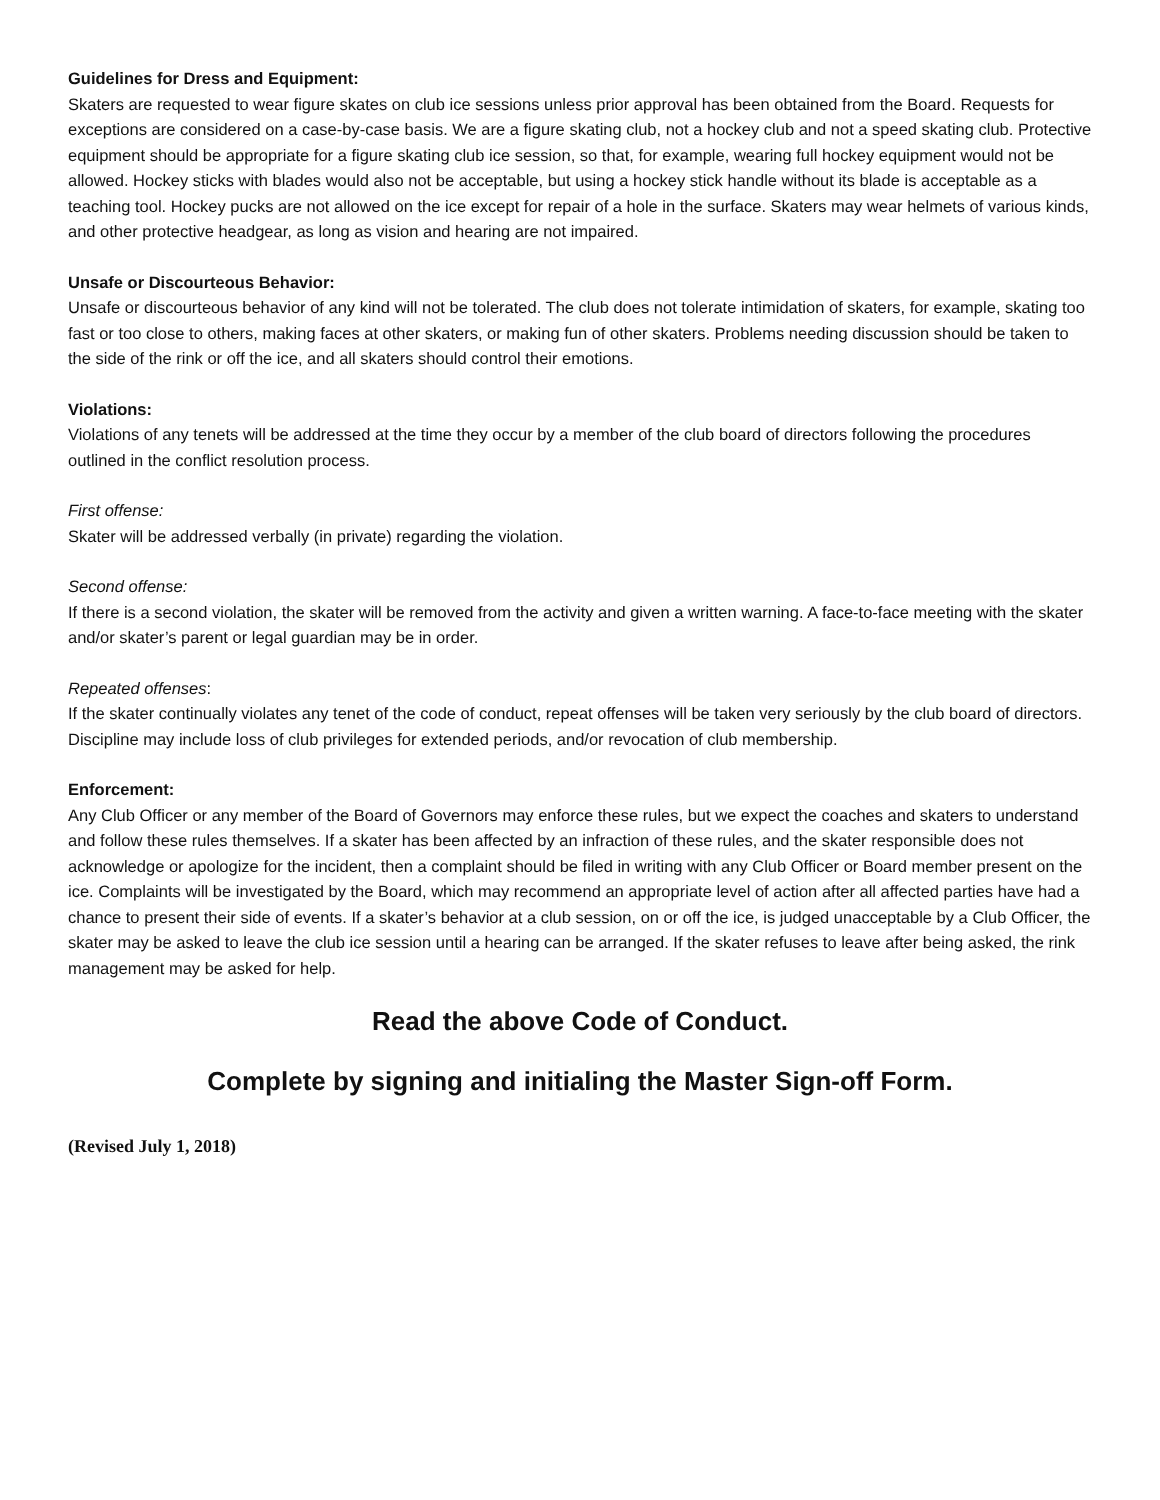Guidelines for Dress and Equipment:
Skaters are requested to wear figure skates on club ice sessions unless prior approval has been obtained from the Board. Requests for exceptions are considered on a case-by-case basis. We are a figure skating club, not a hockey club and not a speed skating club. Protective equipment should be appropriate for a figure skating club ice session, so that, for example, wearing full hockey equipment would not be allowed. Hockey sticks with blades would also not be acceptable, but using a hockey stick handle without its blade is acceptable as a teaching tool. Hockey pucks are not allowed on the ice except for repair of a hole in the surface. Skaters may wear helmets of various kinds, and other protective headgear, as long as vision and hearing are not impaired.
Unsafe or Discourteous Behavior:
Unsafe or discourteous behavior of any kind will not be tolerated. The club does not tolerate intimidation of skaters, for example, skating too fast or too close to others, making faces at other skaters, or making fun of other skaters. Problems needing discussion should be taken to the side of the rink or off the ice, and all skaters should control their emotions.
Violations:
Violations of any tenets will be addressed at the time they occur by a member of the club board of directors following the procedures outlined in the conflict resolution process.
First offense:
Skater will be addressed verbally (in private) regarding the violation.
Second offense:
If there is a second violation, the skater will be removed from the activity and given a written warning. A face-to-face meeting with the skater and/or skater’s parent or legal guardian may be in order.
Repeated offenses:
If the skater continually violates any tenet of the code of conduct, repeat offenses will be taken very seriously by the club board of directors. Discipline may include loss of club privileges for extended periods, and/or revocation of club membership.
Enforcement:
Any Club Officer or any member of the Board of Governors may enforce these rules, but we expect the coaches and skaters to understand and follow these rules themselves. If a skater has been affected by an infraction of these rules, and the skater responsible does not acknowledge or apologize for the incident, then a complaint should be filed in writing with any Club Officer or Board member present on the ice. Complaints will be investigated by the Board, which may recommend an appropriate level of action after all affected parties have had a chance to present their side of events. If a skater’s behavior at a club session, on or off the ice, is judged unacceptable by a Club Officer, the skater may be asked to leave the club ice session until a hearing can be arranged. If the skater refuses to leave after being asked, the rink management may be asked for help.
Read the above Code of Conduct.
Complete by signing and initialing the Master Sign-off Form.
(Revised July 1, 2018)